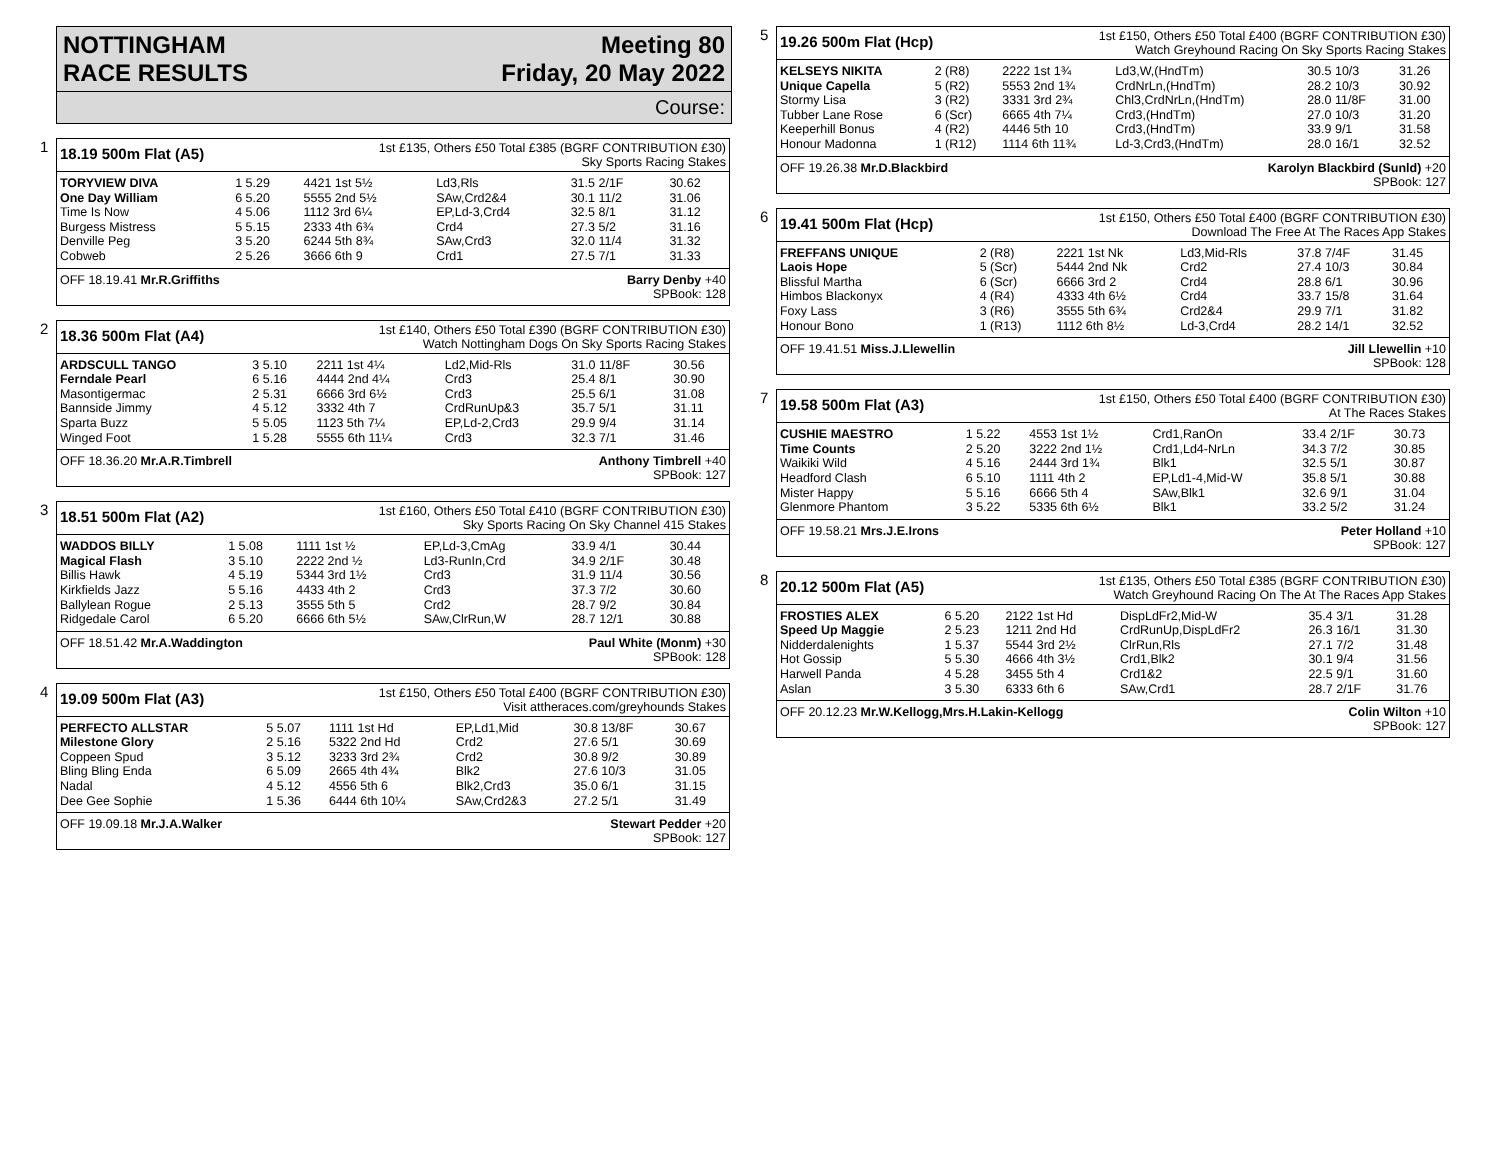NOTTINGHAM
RACE RESULTS
Meeting 80
Friday, 20 May 2022
Course:
1
18.19 500m Flat (A5) 1st £135, Others £50 Total £385 (BGRF CONTRIBUTION £30)
Sky Sports Racing Stakes
| TORYVIEW DIVA | 1 5.29 | 4421 1st 5½ | Ld3,Rls | 31.5 2/1F | 30.62 |
| One Day William | 6 5.20 | 5555 2nd 5½ | SAw,Crd2&4 | 30.1 11/2 | 31.06 |
| Time Is Now | 4 5.06 | 1112 3rd 6¼ | EP,Ld-3,Crd4 | 32.5 8/1 | 31.12 |
| Burgess Mistress | 5 5.15 | 2333 4th 6¾ | Crd4 | 27.3 5/2 | 31.16 |
| Denville Peg | 3 5.20 | 6244 5th 8¾ | SAw,Crd3 | 32.0 11/4 | 31.32 |
| Cobweb | 2 5.26 | 3666 6th 9 | Crd1 | 27.5 7/1 | 31.33 |
OFF 18.19.41 Mr.R.Griffiths Barry Denby +40
SPBook: 128
2
18.36 500m Flat (A4) 1st £140, Others £50 Total £390 (BGRF CONTRIBUTION £30)
Watch Nottingham Dogs On Sky Sports Racing Stakes
| ARDSCULL TANGO | 3 5.10 | 2211 1st 4¼ | Ld2,Mid-Rls | 31.0 11/8F | 30.56 |
| Ferndale Pearl | 6 5.16 | 4444 2nd 4¼ | Crd3 | 25.4 8/1 | 30.90 |
| Masontigermac | 2 5.31 | 6666 3rd 6½ | Crd3 | 25.5 6/1 | 31.08 |
| Bannside Jimmy | 4 5.12 | 3332 4th 7 | CrdRunUp&3 | 35.7 5/1 | 31.11 |
| Sparta Buzz | 5 5.05 | 1123 5th 7¼ | EP,Ld-2,Crd3 | 29.9 9/4 | 31.14 |
| Winged Foot | 1 5.28 | 5555 6th 11¼ | Crd3 | 32.3 7/1 | 31.46 |
OFF 18.36.20 Mr.A.R.Timbrell Anthony Timbrell +40
SPBook: 127
3
18.51 500m Flat (A2) 1st £160, Others £50 Total £410 (BGRF CONTRIBUTION £30)
Sky Sports Racing On Sky Channel 415 Stakes
| WADDOS BILLY | 1 5.08 | 1111 1st ½ | EP,Ld-3,CmAg | 33.9 4/1 | 30.44 |
| Magical Flash | 3 5.10 | 2222 2nd ½ | Ld3-RunIn,Crd | 34.9 2/1F | 30.48 |
| Billis Hawk | 4 5.19 | 5344 3rd 1½ | Crd3 | 31.9 11/4 | 30.56 |
| Kirkfields Jazz | 5 5.16 | 4433 4th 2 | Crd3 | 37.3 7/2 | 30.60 |
| Ballylean Rogue | 2 5.13 | 3555 5th 5 | Crd2 | 28.7 9/2 | 30.84 |
| Ridgedale Carol | 6 5.20 | 6666 6th 5½ | SAw,ClrRun,W | 28.7 12/1 | 30.88 |
OFF 18.51.42 Mr.A.Waddington Paul White (Monm) +30
SPBook: 128
4
19.09 500m Flat (A3) 1st £150, Others £50 Total £400 (BGRF CONTRIBUTION £30)
Visit attheraces.com/greyhounds Stakes
| PERFECTO ALLSTAR | 5 5.07 | 1111 1st Hd | EP,Ld1,Mid | 30.8 13/8F | 30.67 |
| Milestone Glory | 2 5.16 | 5322 2nd Hd | Crd2 | 27.6 5/1 | 30.69 |
| Coppeen Spud | 3 5.12 | 3233 3rd 2¾ | Crd2 | 30.8 9/2 | 30.89 |
| Bling Bling Enda | 6 5.09 | 2665 4th 4¾ | Blk2 | 27.6 10/3 | 31.05 |
| Nadal | 4 5.12 | 4556 5th 6 | Blk2,Crd3 | 35.0 6/1 | 31.15 |
| Dee Gee Sophie | 1 5.36 | 6444 6th 10¼ | SAw,Crd2&3 | 27.2 5/1 | 31.49 |
OFF 19.09.18 Mr.J.A.Walker Stewart Pedder +20
SPBook: 127
5
19.26 500m Flat (Hcp) 1st £150, Others £50 Total £400 (BGRF CONTRIBUTION £30)
Watch Greyhound Racing On Sky Sports Racing Stakes
| KELSEYS NIKITA | 2 (R8) | 2222 1st 1¾ | Ld3,W,(HndTm) | 30.5 10/3 | 31.26 |
| Unique Capella | 5 (R2) | 5553 2nd 1¾ | CrdNrLn,(HndTm) | 28.2 10/3 | 30.92 |
| Stormy Lisa | 3 (R2) | 3331 3rd 2¾ | Chl3,CrdNrLn,(HndTm) | 28.0 11/8F | 31.00 |
| Tubber Lane Rose | 6 (Scr) | 6665 4th 7¼ | Crd3,(HndTm) | 27.0 10/3 | 31.20 |
| Keeperhill Bonus | 4 (R2) | 4446 5th 10 | Crd3,(HndTm) | 33.9 9/1 | 31.58 |
| Honour Madonna | 1 (R12) | 1114 6th 11¾ | Ld-3,Crd3,(HndTm) | 28.0 16/1 | 32.52 |
OFF 19.26.38 Mr.D.Blackbird Karolyn Blackbird (Sunld) +20
SPBook: 127
6
19.41 500m Flat (Hcp) 1st £150, Others £50 Total £400 (BGRF CONTRIBUTION £30)
Download The Free At The Races App Stakes
| FREFFANS UNIQUE | 2 (R8) | 2221 1st Nk | Ld3,Mid-Rls | 37.8 7/4F | 31.45 |
| Laois Hope | 5 (Scr) | 5444 2nd Nk | Crd2 | 27.4 10/3 | 30.84 |
| Blissful Martha | 6 (Scr) | 6666 3rd 2 | Crd4 | 28.8 6/1 | 30.96 |
| Himbos Blackonyx | 4 (R4) | 4333 4th 6½ | Crd4 | 33.7 15/8 | 31.64 |
| Foxy Lass | 3 (R6) | 3555 5th 6¾ | Crd2&4 | 29.9 7/1 | 31.82 |
| Honour Bono | 1 (R13) | 1112 6th 8½ | Ld-3,Crd4 | 28.2 14/1 | 32.52 |
OFF 19.41.51 Miss.J.Llewellin Jill Llewellin +10
SPBook: 128
7
19.58 500m Flat (A3) 1st £150, Others £50 Total £400 (BGRF CONTRIBUTION £30)
At The Races Stakes
| CUSHIE MAESTRO | 1 5.22 | 4553 1st 1½ | Crd1,RanOn | 33.4 2/1F | 30.73 |
| Time Counts | 2 5.20 | 3222 2nd 1½ | Crd1,Ld4-NrLn | 34.3 7/2 | 30.85 |
| Waikiki Wild | 4 5.16 | 2444 3rd 1¾ | Blk1 | 32.5 5/1 | 30.87 |
| Headford Clash | 6 5.10 | 1111 4th 2 | EP,Ld1-4,Mid-W | 35.8 5/1 | 30.88 |
| Mister Happy | 5 5.16 | 6666 5th 4 | SAw,Blk1 | 32.6 9/1 | 31.04 |
| Glenmore Phantom | 3 5.22 | 5335 6th 6½ | Blk1 | 33.2 5/2 | 31.24 |
OFF 19.58.21 Mrs.J.E.Irons Peter Holland +10
SPBook: 127
8
20.12 500m Flat (A5) 1st £135, Others £50 Total £385 (BGRF CONTRIBUTION £30)
Watch Greyhound Racing On The At The Races App Stakes
| FROSTIES ALEX | 6 5.20 | 2122 1st Hd | DispLdFr2,Mid-W | 35.4 3/1 | 31.28 |
| Speed Up Maggie | 2 5.23 | 1211 2nd Hd | CrdRunUp,DispLdFr2 | 26.3 16/1 | 31.30 |
| Nidderdalenights | 1 5.37 | 5544 3rd 2½ | ClrRun,Rls | 27.1 7/2 | 31.48 |
| Hot Gossip | 5 5.30 | 4666 4th 3½ | Crd1,Blk2 | 30.1 9/4 | 31.56 |
| Harwell Panda | 4 5.28 | 3455 5th 4 | Crd1&2 | 22.5 9/1 | 31.60 |
| Aslan | 3 5.30 | 6333 6th 6 | SAw,Crd1 | 28.7 2/1F | 31.76 |
OFF 20.12.23 Mr.W.Kellogg,Mrs.H.Lakin-Kellogg Colin Wilton +10
SPBook: 127